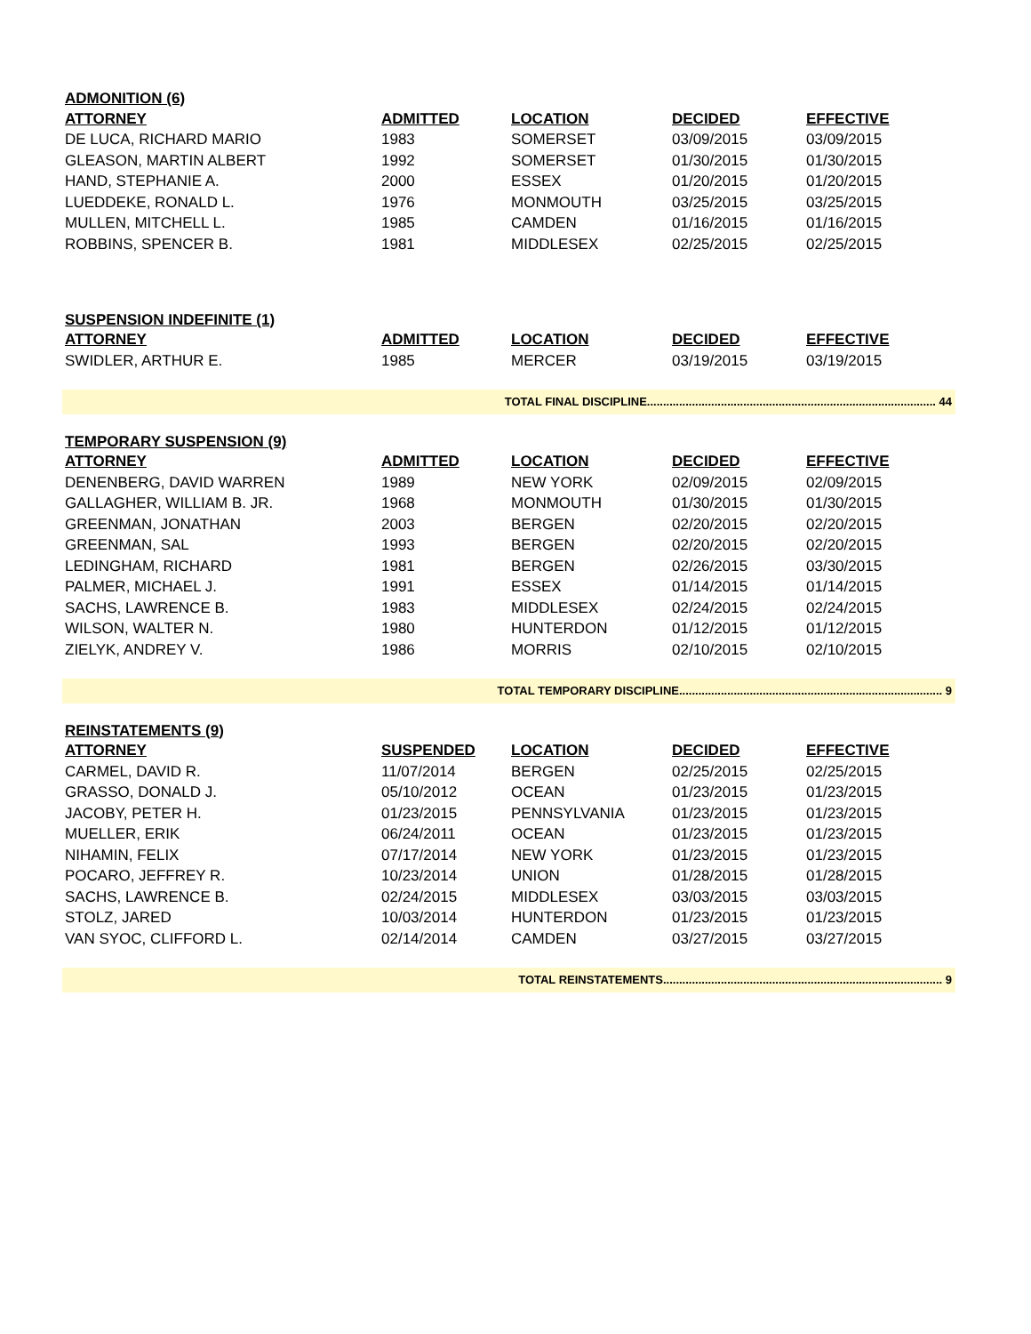| ADMONITION (6) | | | | |
| ATTORNEY | ADMITTED | LOCATION | DECIDED | EFFECTIVE |
| DE LUCA, RICHARD MARIO | 1983 | SOMERSET | 03/09/2015 | 03/09/2015 |
| GLEASON, MARTIN ALBERT | 1992 | SOMERSET | 01/30/2015 | 01/30/2015 |
| HAND, STEPHANIE A. | 2000 | ESSEX | 01/20/2015 | 01/20/2015 |
| LUEDDEKE, RONALD L. | 1976 | MONMOUTH | 03/25/2015 | 03/25/2015 |
| MULLEN, MITCHELL L. | 1985 | CAMDEN | 01/16/2015 | 01/16/2015 |
| ROBBINS, SPENCER B. | 1981 | MIDDLESEX | 02/25/2015 | 02/25/2015 |
| SUSPENSION INDEFINITE (1) | | | | |
| ATTORNEY | ADMITTED | LOCATION | DECIDED | EFFECTIVE |
| SWIDLER, ARTHUR E. | 1985 | MERCER | 03/19/2015 | 03/19/2015 |
| TOTAL FINAL DISCIPLINE.......................................................................................... 44 | | | | |
| TEMPORARY SUSPENSION (9) | | | | |
| ATTORNEY | ADMITTED | LOCATION | DECIDED | EFFECTIVE |
| DENENBERG, DAVID WARREN | 1989 | NEW YORK | 02/09/2015 | 02/09/2015 |
| GALLAGHER, WILLIAM B. JR. | 1968 | MONMOUTH | 01/30/2015 | 01/30/2015 |
| GREENMAN, JONATHAN | 2003 | BERGEN | 02/20/2015 | 02/20/2015 |
| GREENMAN, SAL | 1993 | BERGEN | 02/20/2015 | 02/20/2015 |
| LEDINGHAM, RICHARD | 1981 | BERGEN | 02/26/2015 | 03/30/2015 |
| PALMER, MICHAEL J. | 1991 | ESSEX | 01/14/2015 | 01/14/2015 |
| SACHS, LAWRENCE B. | 1983 | MIDDLESEX | 02/24/2015 | 02/24/2015 |
| WILSON, WALTER N. | 1980 | HUNTERDON | 01/12/2015 | 01/12/2015 |
| ZIELYK, ANDREY V. | 1986 | MORRIS | 02/10/2015 | 02/10/2015 |
| TOTAL TEMPORARY DISCIPLINE.................................................................................. 9 | | | | |
| REINSTATEMENTS (9) | | | | |
| ATTORNEY | SUSPENDED | LOCATION | DECIDED | EFFECTIVE |
| CARMEL, DAVID R. | 11/07/2014 | BERGEN | 02/25/2015 | 02/25/2015 |
| GRASSO, DONALD J. | 05/10/2012 | OCEAN | 01/23/2015 | 01/23/2015 |
| JACOBY, PETER H. | 01/23/2015 | PENNSYLVANIA | 01/23/2015 | 01/23/2015 |
| MUELLER, ERIK | 06/24/2011 | OCEAN | 01/23/2015 | 01/23/2015 |
| NIHAMIN, FELIX | 07/17/2014 | NEW YORK | 01/23/2015 | 01/23/2015 |
| POCARO, JEFFREY R. | 10/23/2014 | UNION | 01/28/2015 | 01/28/2015 |
| SACHS, LAWRENCE B. | 02/24/2015 | MIDDLESEX | 03/03/2015 | 03/03/2015 |
| STOLZ, JARED | 10/03/2014 | HUNTERDON | 01/23/2015 | 01/23/2015 |
| VAN SYOC, CLIFFORD L. | 02/14/2014 | CAMDEN | 03/27/2015 | 03/27/2015 |
| TOTAL REINSTATEMENTS....................................................................................... 9 | | | | |